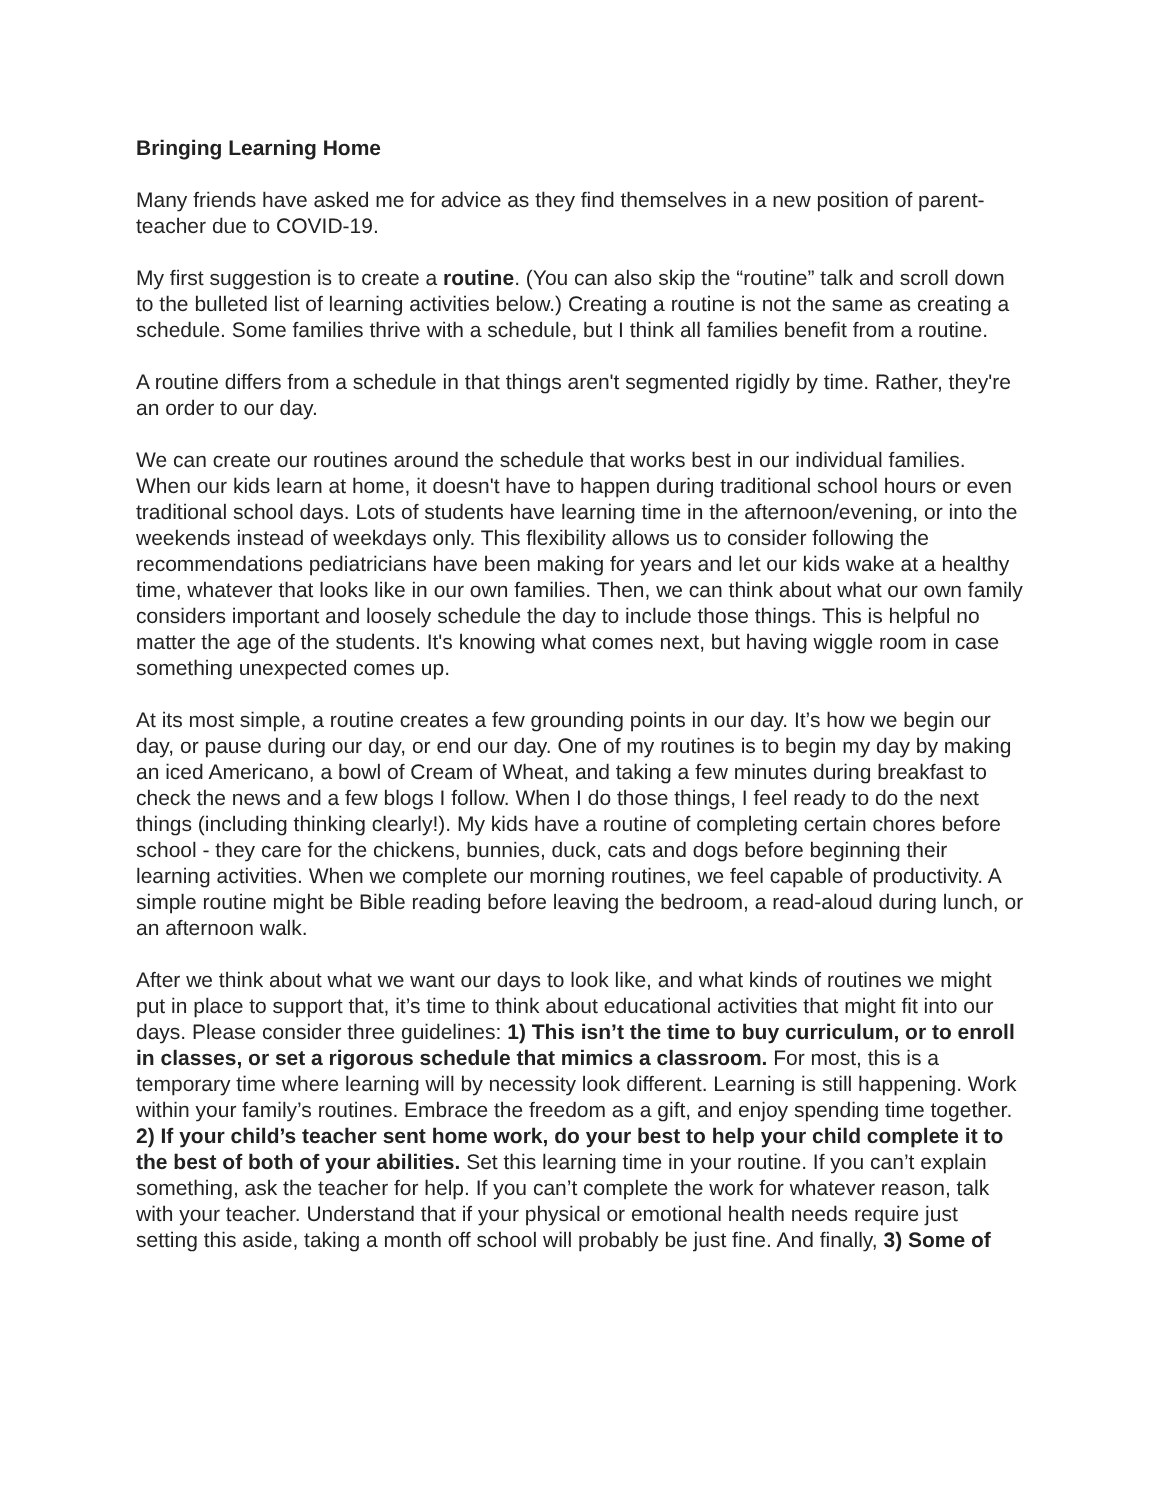Bringing Learning Home
Many friends have asked me for advice as they find themselves in a new position of parent-teacher due to COVID-19.
My first suggestion is to create a routine. (You can also skip the “routine” talk and scroll down to the bulleted list of learning activities below.) Creating a routine is not the same as creating a schedule. Some families thrive with a schedule, but I think all families benefit from a routine.
A routine differs from a schedule in that things aren't segmented rigidly by time. Rather, they're an order to our day.
We can create our routines around the schedule that works best in our individual families. When our kids learn at home, it doesn't have to happen during traditional school hours or even traditional school days. Lots of students have learning time in the afternoon/evening, or into the weekends instead of weekdays only. This flexibility allows us to consider following the recommendations pediatricians have been making for years and let our kids wake at a healthy time, whatever that looks like in our own families. Then, we can think about what our own family considers important and loosely schedule the day to include those things. This is helpful no matter the age of the students. It's knowing what comes next, but having wiggle room in case something unexpected comes up.
At its most simple, a routine creates a few grounding points in our day. It’s how we begin our day, or pause during our day, or end our day. One of my routines is to begin my day by making an iced Americano, a bowl of Cream of Wheat, and taking a few minutes during breakfast to check the news and a few blogs I follow. When I do those things, I feel ready to do the next things (including thinking clearly!). My kids have a routine of completing certain chores before school - they care for the chickens, bunnies, duck, cats and dogs before beginning their learning activities. When we complete our morning routines, we feel capable of productivity. A simple routine might be Bible reading before leaving the bedroom, a read-aloud during lunch, or an afternoon walk.
After we think about what we want our days to look like, and what kinds of routines we might put in place to support that, it’s time to think about educational activities that might fit into our days. Please consider three guidelines: 1) This isn’t the time to buy curriculum, or to enroll in classes, or set a rigorous schedule that mimics a classroom. For most, this is a temporary time where learning will by necessity look different. Learning is still happening. Work within your family’s routines. Embrace the freedom as a gift, and enjoy spending time together. 2) If your child’s teacher sent home work, do your best to help your child complete it to the best of both of your abilities. Set this learning time in your routine. If you can’t explain something, ask the teacher for help. If you can’t complete the work for whatever reason, talk with your teacher. Understand that if your physical or emotional health needs require just setting this aside, taking a month off school will probably be just fine. And finally, 3) Some of